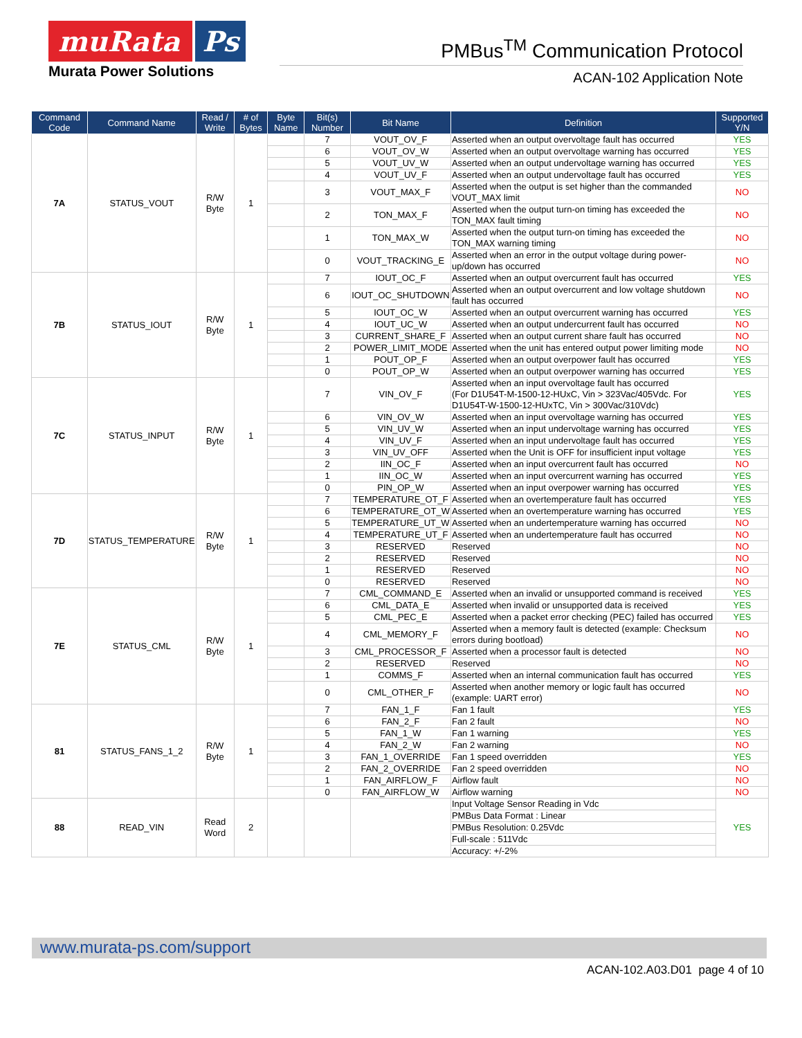muRata Ps
Murata Power Solutions
PMBus<sup>TM</sup> Communication Protocol
ACAN-102 Application Note
| Command Code | Command Name | Read / Write | # of Bytes | Byte Name | Bit(s) Number | Bit Name | Definition | Supported Y/N |
| --- | --- | --- | --- | --- | --- | --- | --- | --- |
| 7A | STATUS_VOUT | R/W Byte | 1 | | 7 | VOUT_OV_F | Asserted when an output overvoltage fault has occurred | YES |
| | | | | | 6 | VOUT_OV_W | Asserted when an output overvoltage warning has occurred | YES |
| | | | | | 5 | VOUT_UV_W | Asserted when an output undervoltage warning has occurred | YES |
| | | | | | 4 | VOUT_UV_F | Asserted when an output undervoltage fault has occurred | YES |
| | | | | | 3 | VOUT_MAX_F | Asserted when the output is set higher than the commanded VOUT_MAX limit | NO |
| | | | | | 2 | TON_MAX_F | Asserted when the output turn-on timing has exceeded the TON_MAX fault timing | NO |
| | | | | | 1 | TON_MAX_W | Asserted when the output turn-on timing has exceeded the TON_MAX warning timing | NO |
| | | | | | 0 | VOUT_TRACKING_E | Asserted when an error in the output voltage during power-up/down has occurred | NO |
| 7B | STATUS_IOUT | R/W Byte | 1 | | 7 | IOUT_OC_F | Asserted when an output overcurrent fault has occurred | YES |
| | | | | | 6 | IOUT_OC_SHUTDOWN | Asserted when an output overcurrent and low voltage shutdown fault has occurred | NO |
| | | | | | 5 | IOUT_OC_W | Asserted when an output overcurrent warning has occurred | YES |
| | | | | | 4 | IOUT_UC_W | Asserted when an output undercurrent fault has occurred | NO |
| | | | | | 3 | CURRENT_SHARE_F | Asserted when an output current share fault has occurred | NO |
| | | | | | 2 | POWER_LIMIT_MODE | Asserted when the unit has entered output power limiting mode | NO |
| | | | | | 1 | POUT_OP_F | Asserted when an output overpower fault has occurred | YES |
| | | | | | 0 | POUT_OP_W | Asserted when an output overpower warning has occurred | YES |
| 7C | STATUS_INPUT | R/W Byte | 1 | | 7 | VIN_OV_F | Asserted when an input overvoltage fault has occurred (For D1U54T-M-1500-12-HUxC, Vin > 323Vac/405Vdc. For D1U54T-W-1500-12-HUxTC, Vin > 300Vac/310Vdc) | YES |
| | | | | | 6 | VIN_OV_W | Asserted when an input overvoltage warning has occurred | YES |
| | | | | | 5 | VIN_UV_W | Asserted when an input undervoltage warning has occurred | YES |
| | | | | | 4 | VIN_UV_F | Asserted when an input undervoltage fault has occurred | YES |
| | | | | | 3 | VIN_UV_OFF | Asserted when the Unit is OFF for insufficient input voltage | YES |
| | | | | | 2 | IIN_OC_F | Asserted when an input overcurrent fault has occurred | NO |
| | | | | | 1 | IIN_OC_W | Asserted when an input overcurrent warning has occurred | YES |
| | | | | | 0 | PIN_OP_W | Asserted when an input overpower warning has occurred | YES |
| 7D | STATUS_TEMPERATURE | R/W Byte | 1 | | 7 | TEMPERATURE_OT_F | Asserted when an overtemperature fault has occurred | YES |
| | | | | | 6 | TEMPERATURE_OT_W | Asserted when an overtemperature warning has occurred | YES |
| | | | | | 5 | TEMPERATURE_UT_W | Asserted when an undertemperature warning has occurred | NO |
| | | | | | 4 | TEMPERATURE_UT_F | Asserted when an undertemperature fault has occurred | NO |
| | | | | | 3 | RESERVED | Reserved | NO |
| | | | | | 2 | RESERVED | Reserved | NO |
| | | | | | 1 | RESERVED | Reserved | NO |
| | | | | | 0 | RESERVED | Reserved | NO |
| 7E | STATUS_CML | R/W Byte | 1 | | 7 | CML_COMMAND_E | Asserted when an invalid or unsupported command is received | YES |
| | | | | | 6 | CML_DATA_E | Asserted when invalid or unsupported data is received | YES |
| | | | | | 5 | CML_PEC_E | Asserted when a packet error checking (PEC) failed has occurred | YES |
| | | | | | 4 | CML_MEMORY_F | Asserted when a memory fault is detected (example: Checksum errors during bootload) | NO |
| | | | | | 3 | CML_PROCESSOR_F | Asserted when a processor fault is detected | NO |
| | | | | | 2 | RESERVED | Reserved | NO |
| | | | | | 1 | COMMS_F | Asserted when an internal communication fault has occurred | YES |
| | | | | | 0 | CML_OTHER_F | Asserted when another memory or logic fault has occurred (example: UART error) | NO |
| 81 | STATUS_FANS_1_2 | R/W Byte | 1 | | 7 | FAN_1_F | Fan 1 fault | YES |
| | | | | | 6 | FAN_2_F | Fan 2 fault | NO |
| | | | | | 5 | FAN_1_W | Fan 1 warning | YES |
| | | | | | 4 | FAN_2_W | Fan 2 warning | NO |
| | | | | | 3 | FAN_1_OVERRIDE | Fan 1 speed overridden | YES |
| | | | | | 2 | FAN_2_OVERRIDE | Fan 2 speed overridden | NO |
| | | | | | 1 | FAN_AIRFLOW_F | Airflow fault | NO |
| | | | | | 0 | FAN_AIRFLOW_W | Airflow warning | NO |
| 88 | READ_VIN | Read Word | 2 | | | | Input Voltage Sensor Reading in Vdc | YES |
| | | | | | | | PMBus Data Format : Linear | |
| | | | | | | | PMBus Resolution: 0.25Vdc | |
| | | | | | | | Full-scale : 511Vdc | |
| | | | | | | | Accuracy: +/-2% | |
www.murata-ps.com/support
ACAN-102.A03.D01 page 4 of 10